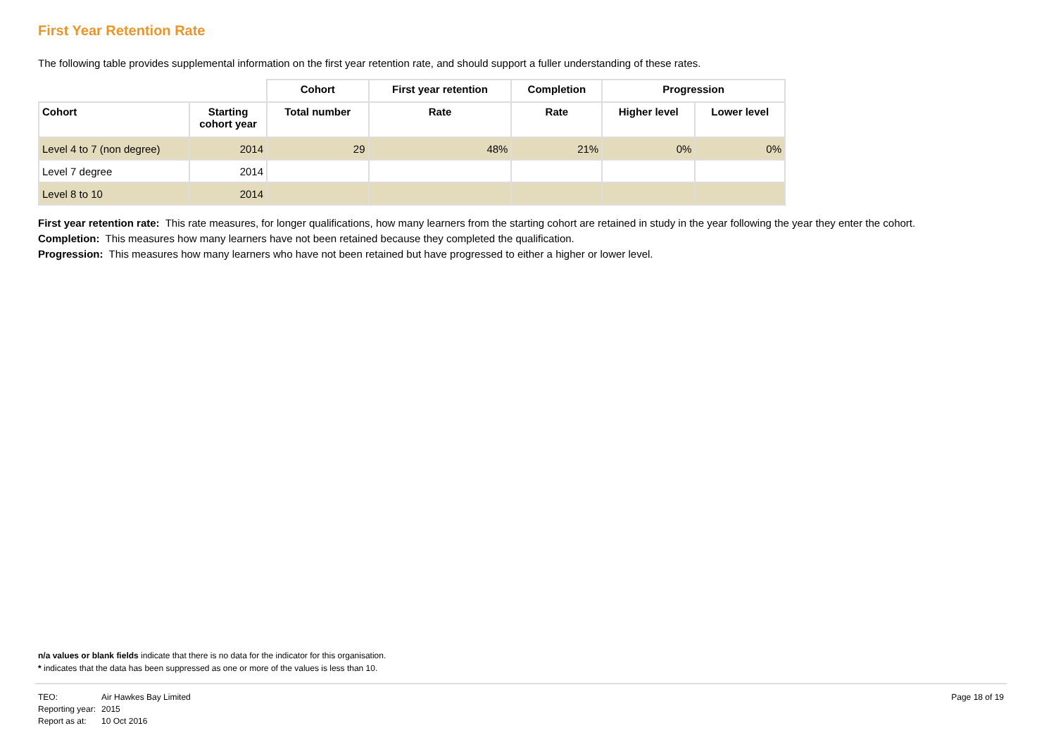First Year Retention Rate
The following table provides supplemental information on the first year retention rate, and should support a fuller understanding of these rates.
| | | Cohort | First year retention | Completion | Progression | |
| --- | --- | --- | --- | --- | --- | --- |
| Cohort | Starting cohort year | Total number | Rate | Rate | Higher level | Lower level |
| Level 4 to 7 (non degree) | 2014 | 29 | 48% | 21% | 0% | 0% |
| Level 7 degree | 2014 | | | | | |
| Level 8 to 10 | 2014 | | | | | |
First year retention rate: This rate measures, for longer qualifications, how many learners from the starting cohort are retained in study in the year following the year they enter the cohort.
Completion: This measures how many learners have not been retained because they completed the qualification.
Progression: This measures how many learners who have not been retained but have progressed to either a higher or lower level.
n/a values or blank fields indicate that there is no data for the indicator for this organisation.
* indicates that the data has been suppressed as one or more of the values is less than 10.
| TEO: | Air Hawkes Bay Limited |
| Reporting year: | 2015 |
| Report as at: | 10 Oct 2016 |
Page 18 of 19